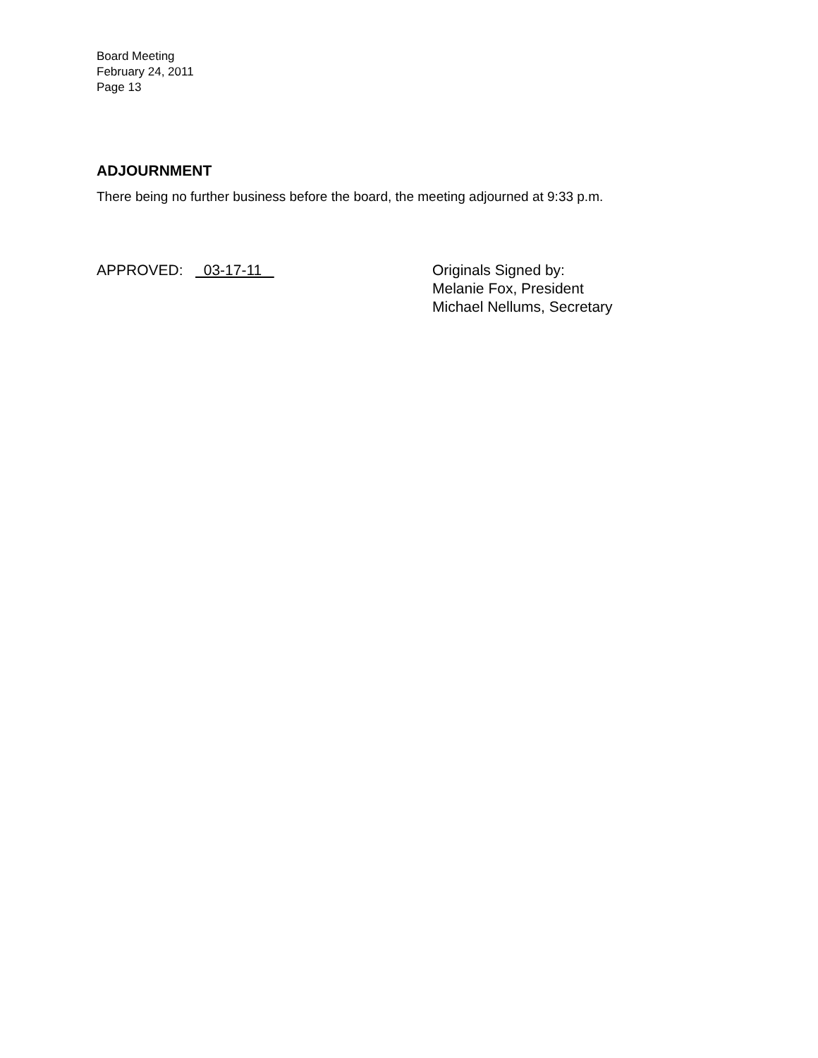Board Meeting
February 24, 2011
Page 13
ADJOURNMENT
There being no further business before the board, the meeting adjourned at 9:33 p.m.
APPROVED: 03-17-11
Originals Signed by:
Melanie Fox, President
Michael Nellums, Secretary